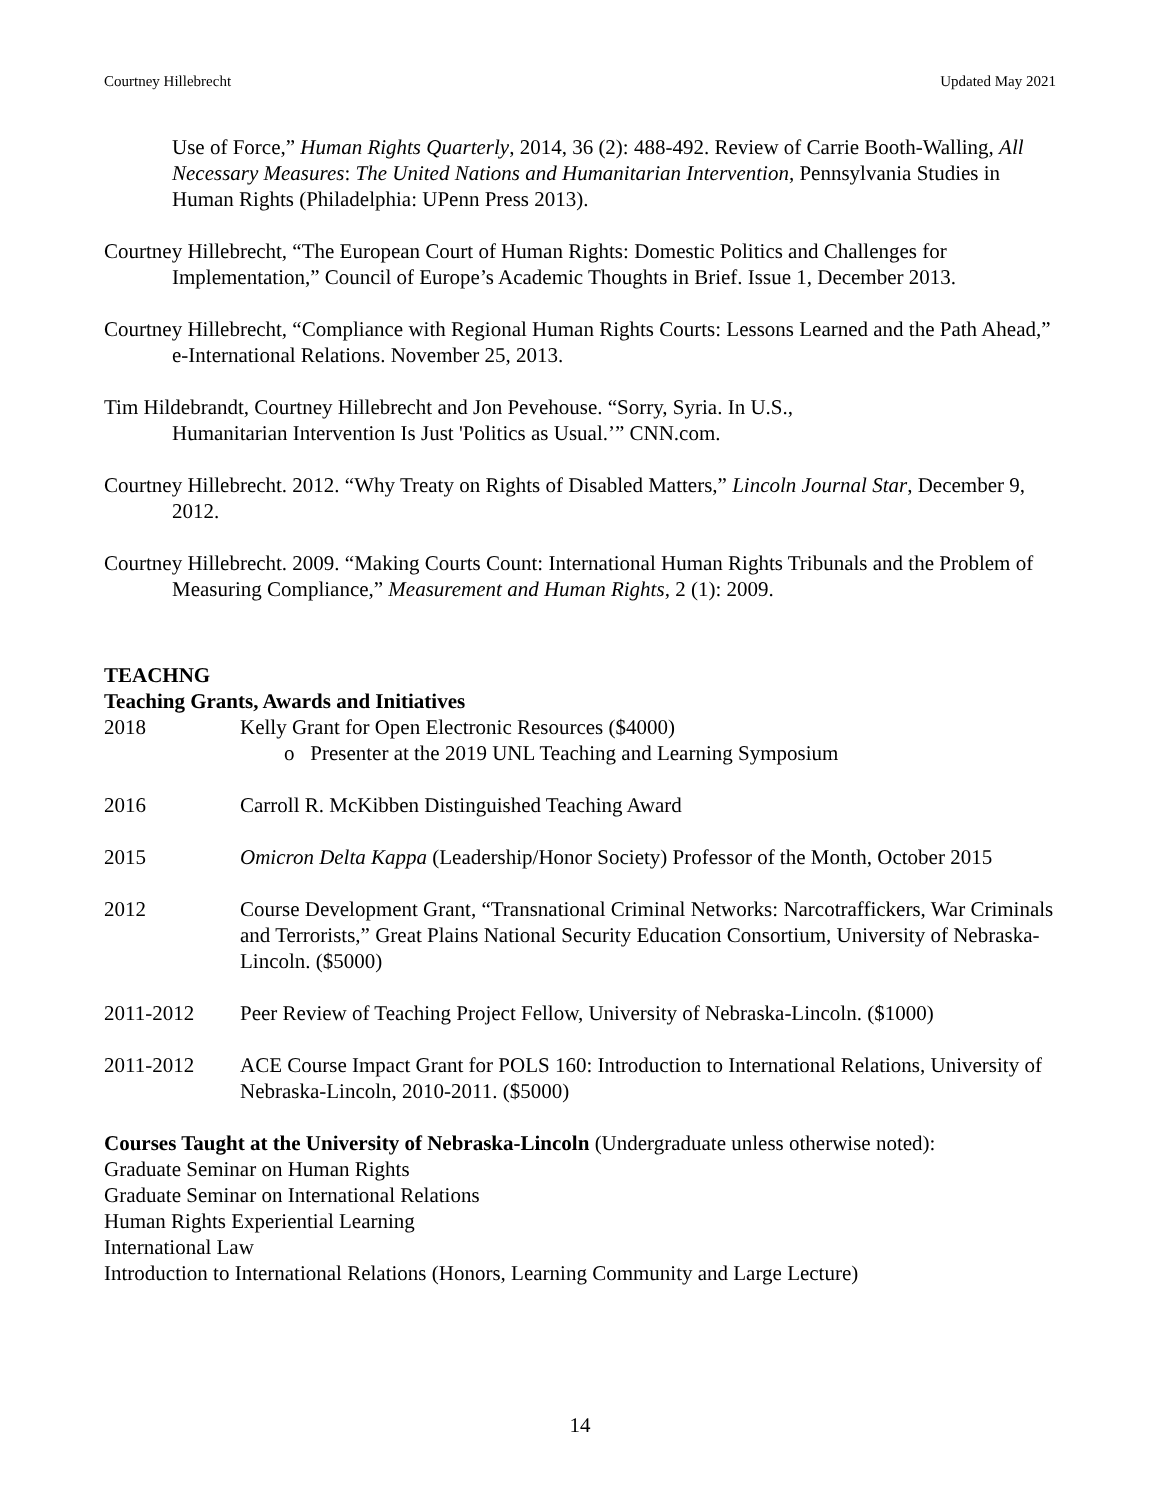Courtney Hillebrecht Updated May 2021
Use of Force,” Human Rights Quarterly, 2014, 36 (2): 488-492. Review of Carrie Booth-Walling, All Necessary Measures: The United Nations and Humanitarian Intervention, Pennsylvania Studies in Human Rights (Philadelphia: UPenn Press 2013).
Courtney Hillebrecht, “The European Court of Human Rights: Domestic Politics and Challenges for Implementation,” Council of Europe’s Academic Thoughts in Brief. Issue 1, December 2013.
Courtney Hillebrecht, “Compliance with Regional Human Rights Courts: Lessons Learned and the Path Ahead,” e-International Relations. November 25, 2013.
Tim Hildebrandt, Courtney Hillebrecht and Jon Pevehouse. “Sorry, Syria. In U.S.,
Humanitarian Intervention Is Just 'Politics as Usual.’” CNN.com.
Courtney Hillebrecht. 2012. “Why Treaty on Rights of Disabled Matters,” Lincoln Journal Star, December 9, 2012.
Courtney Hillebrecht. 2009. “Making Courts Count: International Human Rights Tribunals and the Problem of Measuring Compliance,” Measurement and Human Rights, 2 (1): 2009.
TEACHNG
Teaching Grants, Awards and Initiatives
2018 Kelly Grant for Open Electronic Resources ($4000)
o Presenter at the 2019 UNL Teaching and Learning Symposium
2016 Carroll R. McKibben Distinguished Teaching Award
2015 Omicron Delta Kappa (Leadership/Honor Society) Professor of the Month, October 2015
2012 Course Development Grant, “Transnational Criminal Networks: Narcotraffickers, War Criminals and Terrorists,” Great Plains National Security Education Consortium, University of Nebraska-Lincoln. ($5000)
2011-2012 Peer Review of Teaching Project Fellow, University of Nebraska-Lincoln. ($1000)
2011-2012 ACE Course Impact Grant for POLS 160: Introduction to International Relations, University of Nebraska-Lincoln, 2010-2011. ($5000)
Courses Taught at the University of Nebraska-Lincoln (Undergraduate unless otherwise noted):
Graduate Seminar on Human Rights
Graduate Seminar on International Relations
Human Rights Experiential Learning
International Law
Introduction to International Relations (Honors, Learning Community and Large Lecture)
14